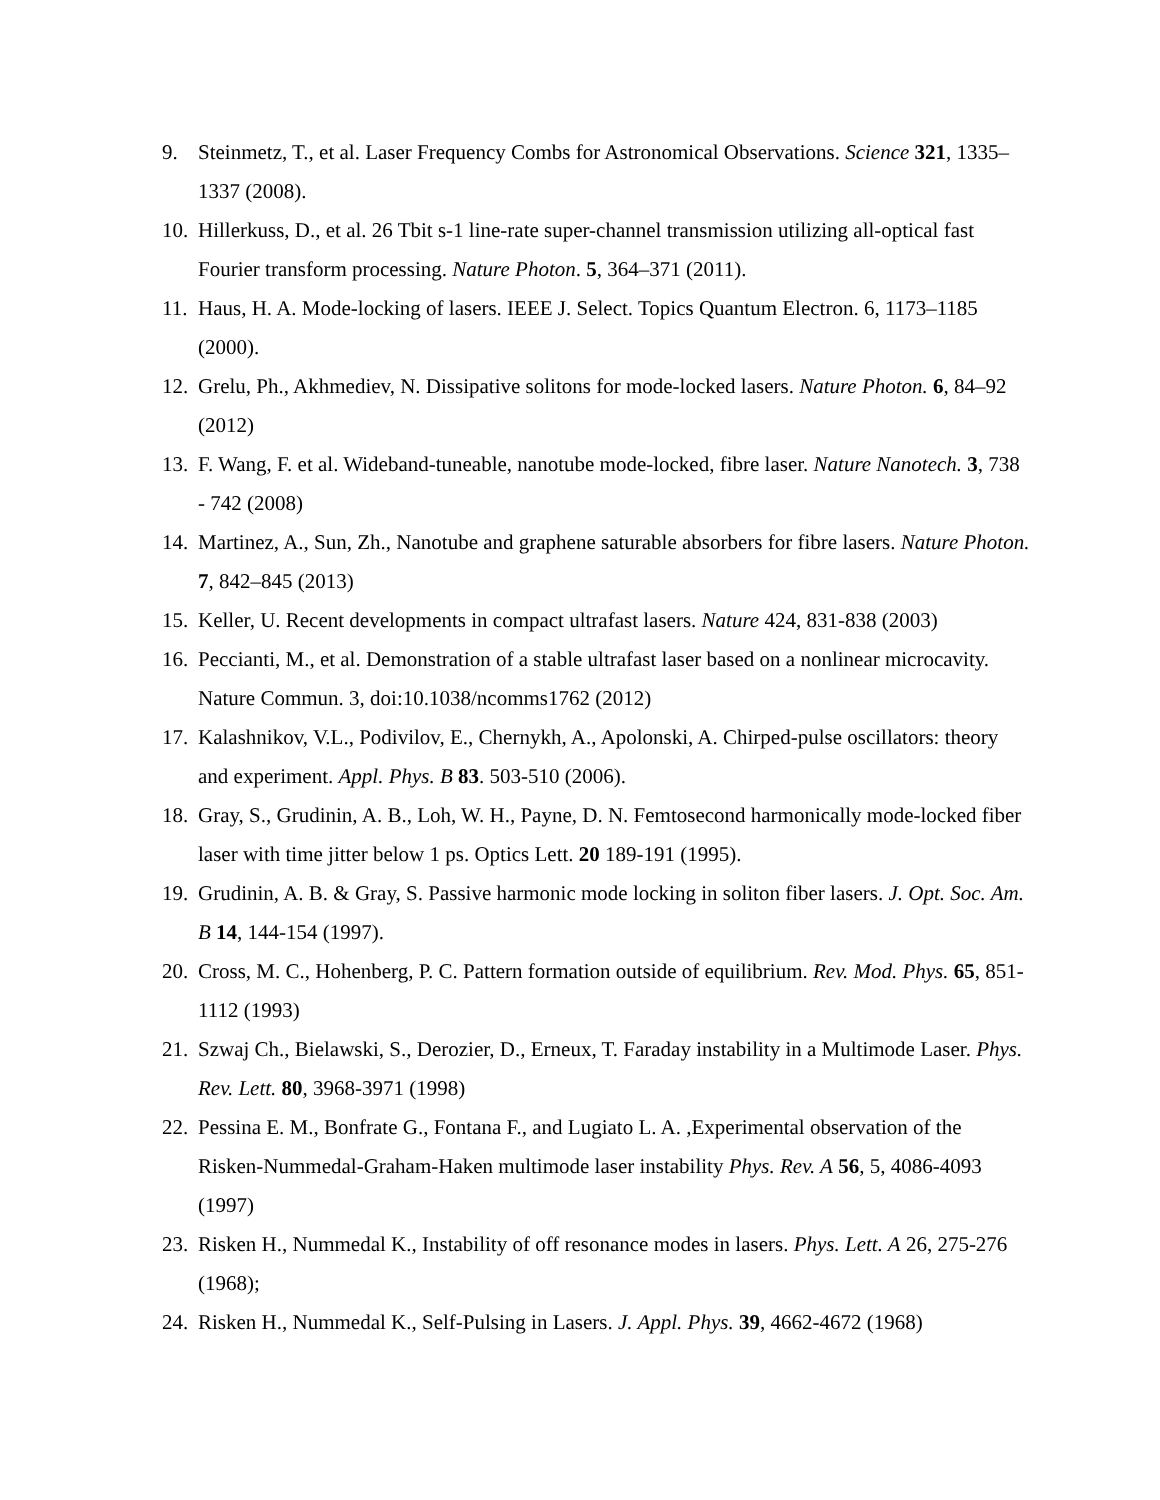9. Steinmetz, T., et al. Laser Frequency Combs for Astronomical Observations. Science 321, 1335–1337 (2008).
10. Hillerkuss, D., et al. 26 Tbit s-1 line-rate super-channel transmission utilizing all-optical fast Fourier transform processing. Nature Photon. 5, 364–371 (2011).
11. Haus, H. A. Mode-locking of lasers. IEEE J. Select. Topics Quantum Electron. 6, 1173–1185 (2000).
12. Grelu, Ph., Akhmediev, N. Dissipative solitons for mode-locked lasers. Nature Photon. 6, 84–92 (2012)
13. F. Wang, F. et al. Wideband-tuneable, nanotube mode-locked, fibre laser. Nature Nanotech. 3, 738 - 742 (2008)
14. Martinez, A., Sun, Zh., Nanotube and graphene saturable absorbers for fibre lasers. Nature Photon. 7, 842–845 (2013)
15. Keller, U. Recent developments in compact ultrafast lasers. Nature 424, 831-838 (2003)
16. Peccianti, M., et al. Demonstration of a stable ultrafast laser based on a nonlinear microcavity. Nature Commun. 3, doi:10.1038/ncomms1762 (2012)
17. Kalashnikov, V.L., Podivilov, E., Chernykh, A., Apolonski, A. Chirped-pulse oscillators: theory and experiment. Appl. Phys. B 83. 503-510 (2006).
18. Gray, S., Grudinin, A. B., Loh, W. H., Payne, D. N. Femtosecond harmonically mode-locked fiber laser with time jitter below 1 ps. Optics Lett. 20 189-191 (1995).
19. Grudinin, A. B. & Gray, S. Passive harmonic mode locking in soliton fiber lasers. J. Opt. Soc. Am. B 14, 144-154 (1997).
20. Cross, M. C., Hohenberg, P. C. Pattern formation outside of equilibrium. Rev. Mod. Phys. 65, 851-1112 (1993)
21. Szwaj Ch., Bielawski, S., Derozier, D., Erneux, T. Faraday instability in a Multimode Laser. Phys. Rev. Lett. 80, 3968-3971 (1998)
22. Pessina E. M., Bonfrate G., Fontana F., and Lugiato L. A. ,Experimental observation of the Risken-Nummedal-Graham-Haken multimode laser instability Phys. Rev. A 56, 5, 4086-4093 (1997)
23. Risken H., Nummedal K., Instability of off resonance modes in lasers. Phys. Lett. A 26, 275-276 (1968);
24. Risken H., Nummedal K., Self-Pulsing in Lasers. J. Appl. Phys. 39, 4662-4672 (1968)